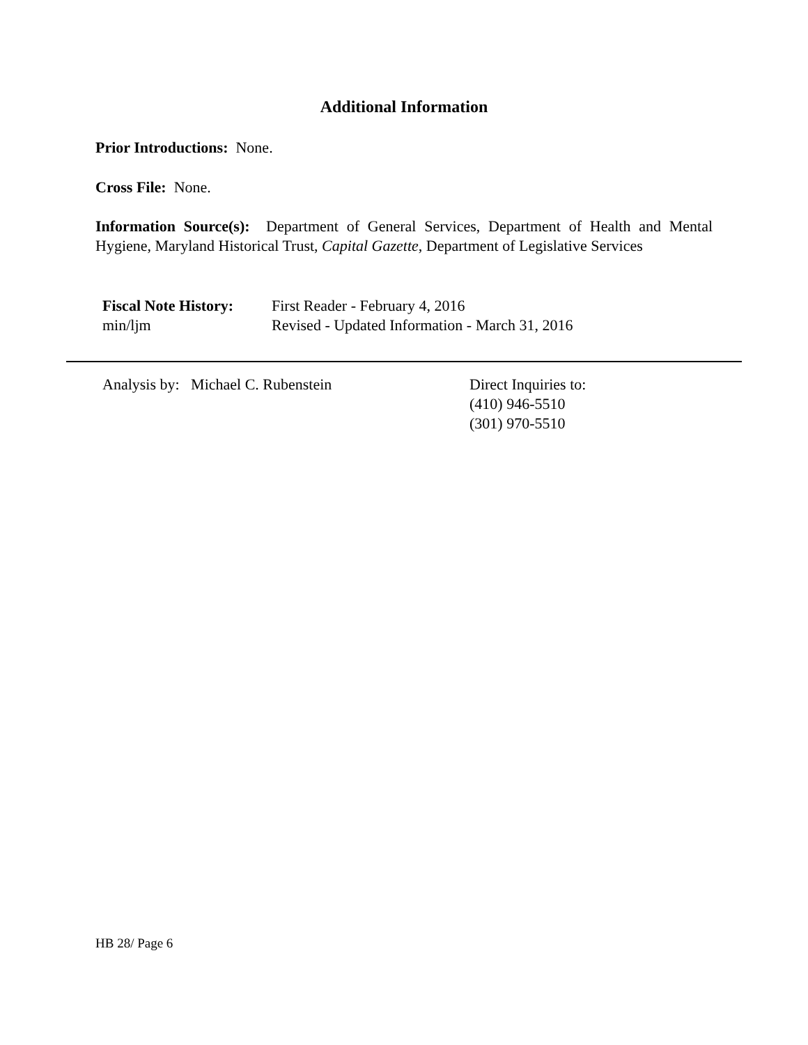Additional Information
Prior Introductions: None.
Cross File: None.
Information Source(s): Department of General Services, Department of Health and Mental Hygiene, Maryland Historical Trust, Capital Gazette, Department of Legislative Services
Fiscal Note History: First Reader - February 4, 2016
min/ljm Revised - Updated Information - March 31, 2016
Analysis by: Michael C. Rubenstein Direct Inquiries to:
(410) 946-5510
(301) 970-5510
HB 28/ Page 6